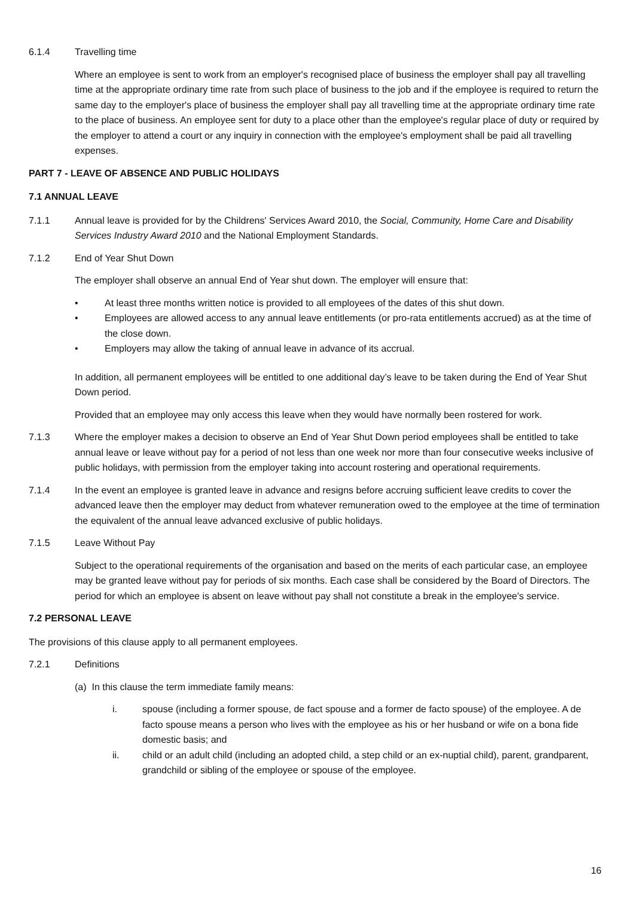6.1.4 Travelling time
Where an employee is sent to work from an employer's recognised place of business the employer shall pay all travelling time at the appropriate ordinary time rate from such place of business to the job and if the employee is required to return the same day to the employer's place of business the employer shall pay all travelling time at the appropriate ordinary time rate to the place of business. An employee sent for duty to a place other than the employee's regular place of duty or required by the employer to attend a court or any inquiry in connection with the employee's employment shall be paid all travelling expenses.
PART 7 - LEAVE OF ABSENCE AND PUBLIC HOLIDAYS
7.1 ANNUAL LEAVE
7.1.1 Annual leave is provided for by the Childrens' Services Award 2010, the Social, Community, Home Care and Disability Services Industry Award 2010 and the National Employment Standards.
7.1.2 End of Year Shut Down
The employer shall observe an annual End of Year shut down. The employer will ensure that:
• At least three months written notice is provided to all employees of the dates of this shut down.
• Employees are allowed access to any annual leave entitlements (or pro-rata entitlements accrued) as at the time of the close down.
• Employers may allow the taking of annual leave in advance of its accrual.
In addition, all permanent employees will be entitled to one additional day’s leave to be taken during the End of Year Shut Down period.
Provided that an employee may only access this leave when they would have normally been rostered for work.
7.1.3 Where the employer makes a decision to observe an End of Year Shut Down period employees shall be entitled to take annual leave or leave without pay for a period of not less than one week nor more than four consecutive weeks inclusive of public holidays, with permission from the employer taking into account rostering and operational requirements.
7.1.4 In the event an employee is granted leave in advance and resigns before accruing sufficient leave credits to cover the advanced leave then the employer may deduct from whatever remuneration owed to the employee at the time of termination the equivalent of the annual leave advanced exclusive of public holidays.
7.1.5 Leave Without Pay
Subject to the operational requirements of the organisation and based on the merits of each particular case, an employee may be granted leave without pay for periods of six months. Each case shall be considered by the Board of Directors. The period for which an employee is absent on leave without pay shall not constitute a break in the employee's service.
7.2 PERSONAL LEAVE
The provisions of this clause apply to all permanent employees.
7.2.1 Definitions
(a) In this clause the term immediate family means:
i. spouse (including a former spouse, de fact spouse and a former de facto spouse) of the employee. A de facto spouse means a person who lives with the employee as his or her husband or wife on a bona fide domestic basis; and
ii. child or an adult child (including an adopted child, a step child or an ex-nuptial child), parent, grandparent, grandchild or sibling of the employee or spouse of the employee.
16